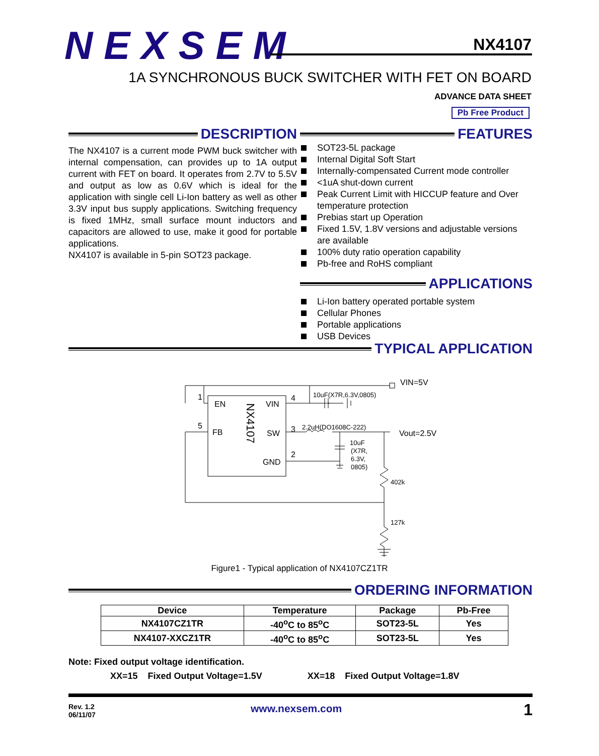NEXSEM NX4107
1A SYNCHRONOUS BUCK SWITCHER WITH FET ON BOARD
ADVANCE DATA SHEET
Pb Free Product
DESCRIPTION
The NX4107 is a current mode PWM buck switcher with internal compensation, can provides up to 1A output current with FET on board. It operates from 2.7V to 5.5V and output as low as 0.6V which is ideal for the application with single cell Li-Ion battery as well as other 3.3V input bus supply applications. Switching frequency is fixed 1MHz, small surface mount inductors and capacitors are allowed to use, make it good for portable applications.
NX4107 is available in 5-pin SOT23 package.
FEATURES
SOT23-5L package
Internal Digital Soft Start
Internally-compensated Current mode controller
<1uA shut-down current
Peak Current Limit with HICCUP feature and Over temperature protection
Prebias start up Operation
Fixed 1.5V, 1.8V versions and adjustable versions are available
100% duty ratio operation capability
Pb-free and RoHS compliant
APPLICATIONS
Li-Ion battery operated portable system
Cellular Phones
Portable applications
USB Devices
TYPICAL APPLICATION
1
EN
VIN
4
5
FB
SW
3
GND
2
VIN=5V
Vout=2.5V
10uF(X7R,6.3V,0805)
2.2uH(DO1608C-222)
10uF
(X7R,
6.3V,
0805)
402k
127k
NX4107
Figure1 - Typical application of NX4107CZ1TR
ORDERING INFORMATION
| Device | Temperature | Package | Pb-Free |
| --- | --- | --- | --- |
| NX4107CZ1TR | -40<sup>o</sup>C to 85<sup>o</sup>C | SOT23-5L | Yes |
| NX4107-XXCZ1TR | -40<sup>o</sup>C to 85<sup>o</sup>C | SOT23-5L | Yes |
Note: Fixed output voltage identification.
XX=15 Fixed Output Voltage=1.5V XX=18 Fixed Output Voltage=1.8V
Rev. 1.2
06/11/07
www.nexsem.com 1